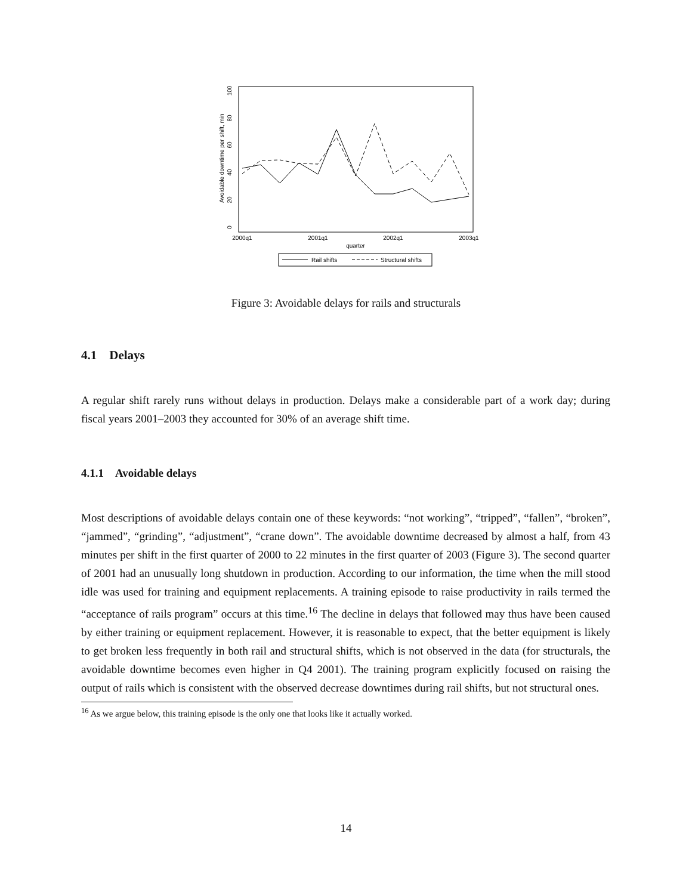0
20
40
60
80
100
Avoidable downtime per shift, min
2000q1
2001q1
2002q1
2003q1
quarter
Rail shifts
Structural shifts
Figure 3: Avoidable delays for rails and structurals
4.1 Delays
A regular shift rarely runs without delays in production. Delays make a considerable part of a work day; during fiscal years 2001–2003 they accounted for 30% of an average shift time.
4.1.1 Avoidable delays
Most descriptions of avoidable delays contain one of these keywords: “not working”, “tripped”, “fallen”, “broken”, “jammed”, “grinding”, “adjustment”, “crane down”. The avoidable downtime decreased by almost a half, from 43 minutes per shift in the first quarter of 2000 to 22 minutes in the first quarter of 2003 (Figure 3). The second quarter of 2001 had an unusually long shutdown in production. According to our information, the time when the mill stood idle was used for training and equipment replacements. A training episode to raise productivity in rails termed the “acceptance of rails program” occurs at this time.<sup>16</sup> The decline in delays that followed may thus have been caused by either training or equipment replacement. However, it is reasonable to expect, that the better equipment is likely to get broken less frequently in both rail and structural shifts, which is not observed in the data (for structurals, the avoidable downtime becomes even higher in Q4 2001). The training program explicitly focused on raising the output of rails which is consistent with the observed decrease downtimes during rail shifts, but not structural ones.
<sup>16</sup> As we argue below, this training episode is the only one that looks like it actually worked.
14